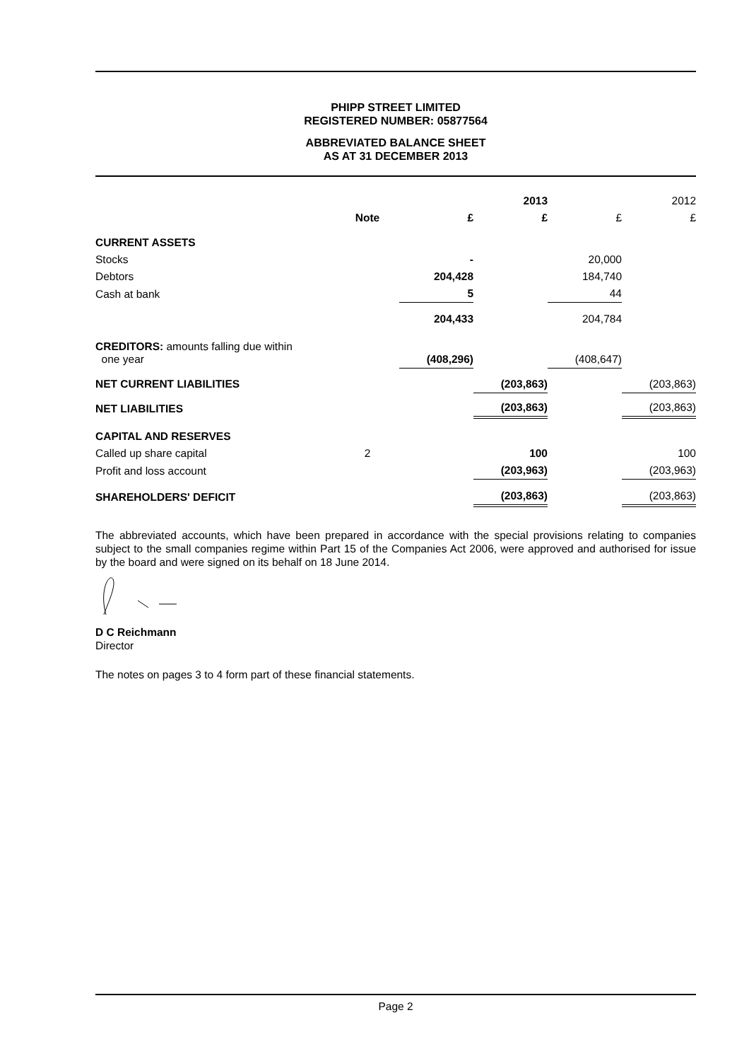PHIPP STREET LIMITED
REGISTERED NUMBER: 05877564
ABBREVIATED BALANCE SHEET
AS AT 31 DECEMBER 2013
| | | | 2013 | | 2012 |
| | Note | £ | £ | £ | £ |
| CURRENT ASSETS | | | | | |
| Stocks | | - | | 20,000 | |
| Debtors | | 204,428 | | 184,740 | |
| Cash at bank | | 5 | | 44 | |
| | | 204,433 | | 204,784 | |
| CREDITORS: amounts falling due within one year | | (408,296) | | (408,647) | |
| NET CURRENT LIABILITIES | | | (203,863) | | (203,863) |
| NET LIABILITIES | | | (203,863) | | (203,863) |
| CAPITAL AND RESERVES | | | | | |
| Called up share capital | 2 | | 100 | | 100 |
| Profit and loss account | | | (203,963) | | (203,963) |
| SHAREHOLDERS' DEFICIT | | | (203,863) | | (203,863) |
The abbreviated accounts, which have been prepared in accordance with the special provisions relating to companies subject to the small companies regime within Part 15 of the Companies Act 2006, were approved and authorised for issue by the board and were signed on its behalf on 18 June 2014.
D C Reichmann
Director
The notes on pages 3 to 4 form part of these financial statements.
Page 2